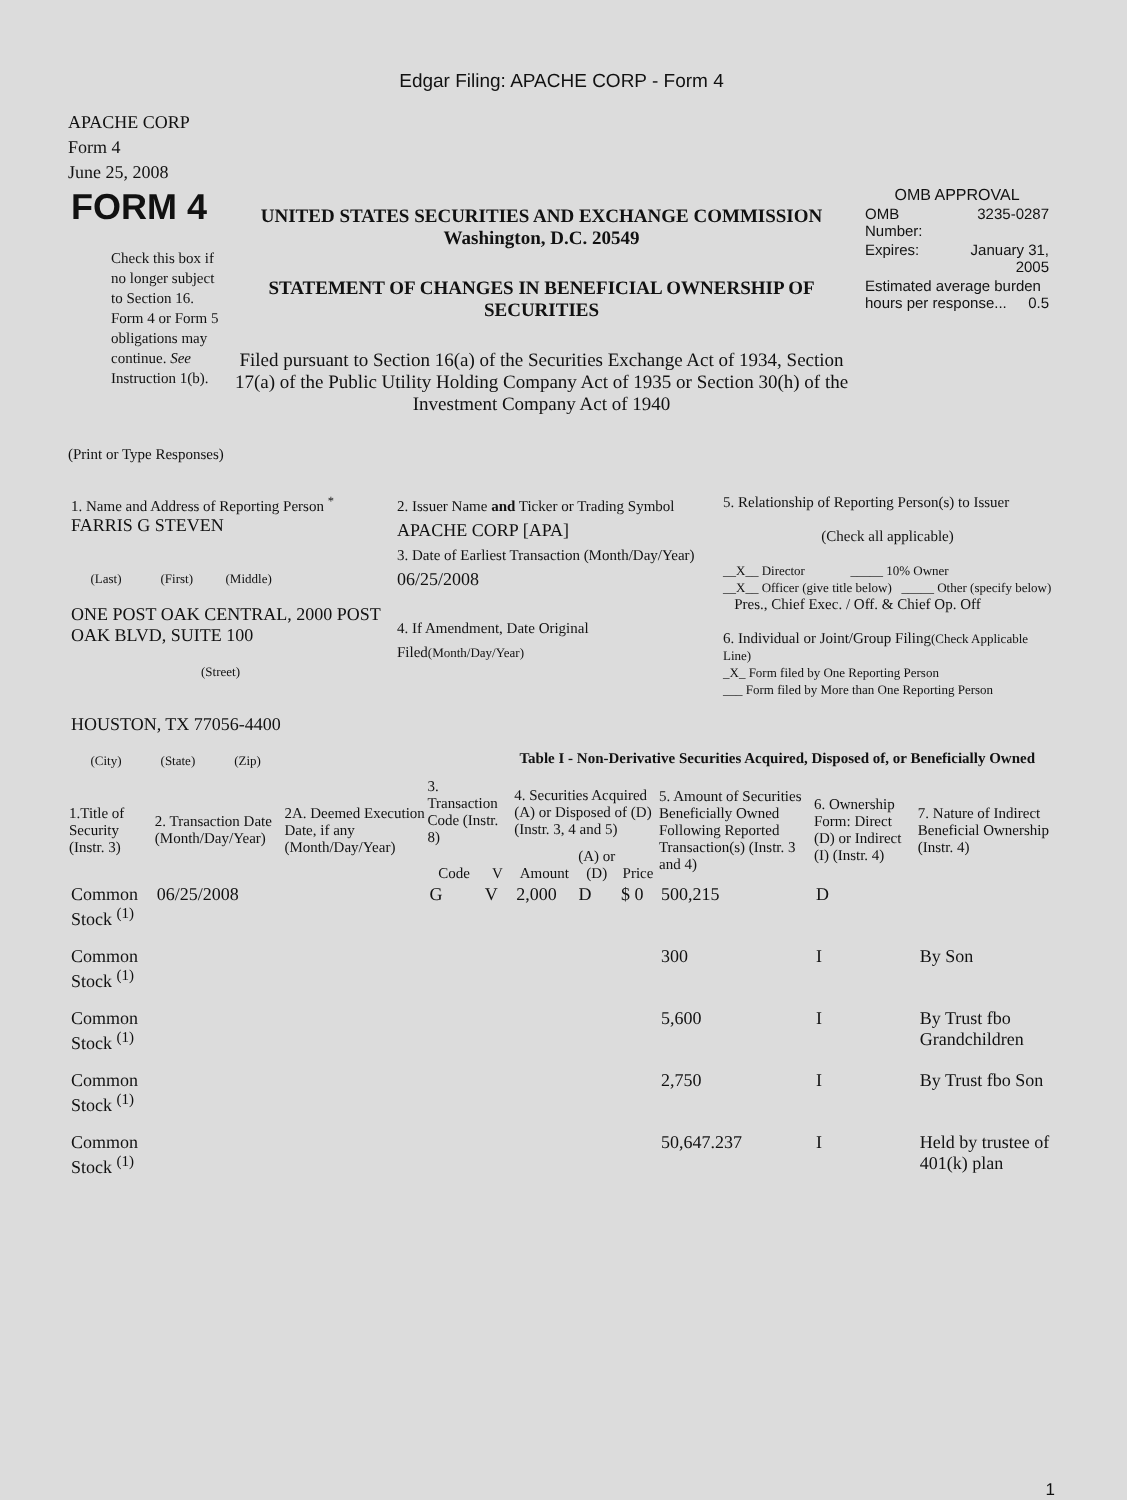Edgar Filing: APACHE CORP - Form 4
APACHE CORP
Form 4
June 25, 2008
| FORM 4 Check this box if no longer subject to Section 16. Form 4 or Form 5 obligations may continue. See Instruction 1(b). | UNITED STATES SECURITIES AND EXCHANGE COMMISSION Washington, D.C. 20549 STATEMENT OF CHANGES IN BENEFICIAL OWNERSHIP OF SECURITIES Filed pursuant to Section 16(a) of the Securities Exchange Act of 1934, Section 17(a) of the Public Utility Holding Company Act of 1935 or Section 30(h) of the Investment Company Act of 1940 | OMB APPROVAL / OMB Number: / 3235-0287 / / Expires: / January 31, 2005 / / Estimated average burden hours per response... 0.5 / / |
(Print or Type Responses)
| 1. Name and Address of Reporting Person <sup>*</sup> FARRIS G STEVEN (Last) (First) (Middle) ONE POST OAK CENTRAL, 2000 POST OAK BLVD, SUITE 100 (Street) HOUSTON, TX 77056-4400 (City) (State) (Zip) | 2. Issuer Name and Ticker or Trading Symbol APACHE CORP [APA] 3. Date of Earliest Transaction (Month/Day/Year) 06/25/2008 4. If Amendment, Date Original Filed (Month/Day/Year) | 5. Relationship of Reporting Person(s) to Issuer (Check all applicable) __X__ Director _____ 10% Owner __X__ Officer (give title below) _____ Other (specify below) Pres., Chief Exec. / Off. & Chief Op. Off 6. Individual or Joint/Group Filing (Check Applicable Line) _X_ Form filed by One Reporting Person ___ Form filed by More than One Reporting Person |
Table I - Non-Derivative Securities Acquired, Disposed of, or Beneficially Owned
| 1.Title of Security (Instr. 3) | 2. Transaction Date (Month/Day/Year) | 2A. Deemed Execution Date, if any (Month/Day/Year) | 3. Transaction Code (Instr. 8) | | 4. Securities Acquired (A) or Disposed of (D) (Instr. 3, 4 and 5) | | | 5. Amount of Securities Beneficially Owned Following Reported Transaction(s) (Instr. 3 and 4) | 6. Ownership Form: Direct (D) or Indirect (I) (Instr. 4) | 7. Nature of Indirect Beneficial Ownership (Instr. 4) |
| --- | --- | --- | --- | --- | --- | --- | --- | --- | --- | --- |
| | | | Code | V | Amount | (A) or (D) | Price | | | |
| Common Stock <sup>(1)</sup> | 06/25/2008 | | G | V | 2,000 | D | $ 0 | 500,215 | D | |
| Common Stock <sup>(1)</sup> | | | | | | | | 300 | I | By Son |
| Common Stock <sup>(1)</sup> | | | | | | | | 5,600 | I | By Trust fbo Grandchildren |
| Common Stock <sup>(1)</sup> | | | | | | | | 2,750 | I | By Trust fbo Son |
| Common Stock <sup>(1)</sup> | | | | | | | | 50,647.237 | I | Held by trustee of 401(k) plan |
1